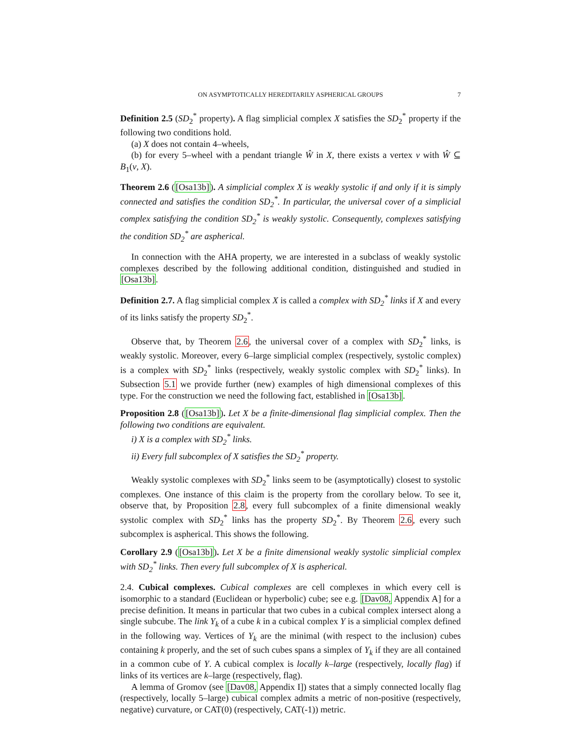ON ASYMPTOTICALLY HEREDITARILY ASPHERICAL GROUPS 7
Definition 2.5 (SD<sub>2</sub><sup>*</sup> property). A flag simplicial complex X satisfies the SD<sub>2</sub><sup>*</sup> property if the following two conditions hold.
(a) X does not contain 4–wheels,
(b) for every 5–wheel with a pendant triangle Ŵ in X, there exists a vertex v with Ŵ ⊆ B<sub>1</sub>(v, X).
Theorem 2.6 ([Osa13b]). A simplicial complex X is weakly systolic if and only if it is simply connected and satisfies the condition SD<sub>2</sub><sup>*</sup>. In particular, the universal cover of a simplicial complex satisfying the condition SD<sub>2</sub><sup>*</sup> is weakly systolic. Consequently, complexes satisfying the condition SD<sub>2</sub><sup>*</sup> are aspherical.
In connection with the AHA property, we are interested in a subclass of weakly systolic complexes described by the following additional condition, distinguished and studied in [Osa13b].
Definition 2.7. A flag simplicial complex X is called a complex with SD<sub>2</sub><sup>*</sup> links if X and every of its links satisfy the property SD<sub>2</sub><sup>*</sup>.
Observe that, by Theorem 2.6, the universal cover of a complex with SD<sub>2</sub><sup>*</sup> links, is weakly systolic. Moreover, every 6–large simplicial complex (respectively, systolic complex) is a complex with SD<sub>2</sub><sup>*</sup> links (respectively, weakly systolic complex with SD<sub>2</sub><sup>*</sup> links). In Subsection 5.1 we provide further (new) examples of high dimensional complexes of this type. For the construction we need the following fact, established in [Osa13b].
Proposition 2.8 ([Osa13b]). Let X be a finite-dimensional flag simplicial complex. Then the following two conditions are equivalent.
i) X is a complex with SD<sub>2</sub><sup>*</sup> links.
ii) Every full subcomplex of X satisfies the SD<sub>2</sub><sup>*</sup> property.
Weakly systolic complexes with SD<sub>2</sub><sup>*</sup> links seem to be (asymptotically) closest to systolic complexes. One instance of this claim is the property from the corollary below. To see it, observe that, by Proposition 2.8, every full subcomplex of a finite dimensional weakly systolic complex with SD<sub>2</sub><sup>*</sup> links has the property SD<sub>2</sub><sup>*</sup>. By Theorem 2.6, every such subcomplex is aspherical. This shows the following.
Corollary 2.9 ([Osa13b]). Let X be a finite dimensional weakly systolic simplicial complex with SD<sub>2</sub><sup>*</sup> links. Then every full subcomplex of X is aspherical.
2.4. Cubical complexes. Cubical complexes are cell complexes in which every cell is isomorphic to a standard (Euclidean or hyperbolic) cube; see e.g. [Dav08, Appendix A] for a precise definition. It means in particular that two cubes in a cubical complex intersect along a single subcube. The link Y<sub>k</sub> of a cube k in a cubical complex Y is a simplicial complex defined in the following way. Vertices of Y<sub>k</sub> are the minimal (with respect to the inclusion) cubes containing k properly, and the set of such cubes spans a simplex of Y<sub>k</sub> if they are all contained in a common cube of Y. A cubical complex is locally k–large (respectively, locally flag) if links of its vertices are k–large (respectively, flag).
A lemma of Gromov (see [Dav08, Appendix I]) states that a simply connected locally flag (respectively, locally 5–large) cubical complex admits a metric of non-positive (respectively, negative) curvature, or CAT(0) (respectively, CAT(-1)) metric.